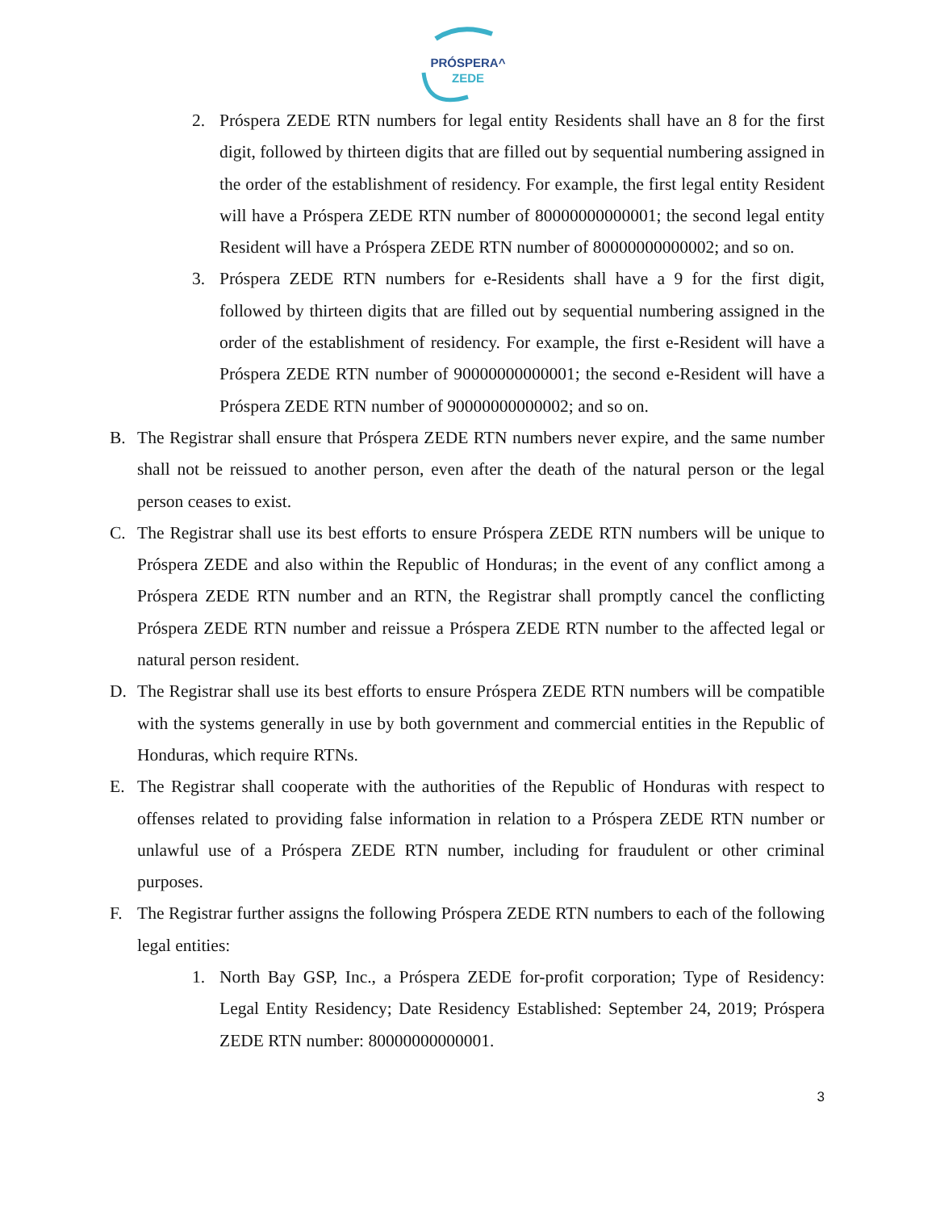PRÓSPERA^
ZEDE
2. Próspera ZEDE RTN numbers for legal entity Residents shall have an 8 for the first digit, followed by thirteen digits that are filled out by sequential numbering assigned in the order of the establishment of residency. For example, the first legal entity Resident will have a Próspera ZEDE RTN number of 80000000000001; the second legal entity Resident will have a Próspera ZEDE RTN number of 80000000000002; and so on.
3. Próspera ZEDE RTN numbers for e-Residents shall have a 9 for the first digit, followed by thirteen digits that are filled out by sequential numbering assigned in the order of the establishment of residency. For example, the first e-Resident will have a Próspera ZEDE RTN number of 90000000000001; the second e-Resident will have a Próspera ZEDE RTN number of 90000000000002; and so on.
B. The Registrar shall ensure that Próspera ZEDE RTN numbers never expire, and the same number shall not be reissued to another person, even after the death of the natural person or the legal person ceases to exist.
C. The Registrar shall use its best efforts to ensure Próspera ZEDE RTN numbers will be unique to Próspera ZEDE and also within the Republic of Honduras; in the event of any conflict among a Próspera ZEDE RTN number and an RTN, the Registrar shall promptly cancel the conflicting Próspera ZEDE RTN number and reissue a Próspera ZEDE RTN number to the affected legal or natural person resident.
D. The Registrar shall use its best efforts to ensure Próspera ZEDE RTN numbers will be compatible with the systems generally in use by both government and commercial entities in the Republic of Honduras, which require RTNs.
E. The Registrar shall cooperate with the authorities of the Republic of Honduras with respect to offenses related to providing false information in relation to a Próspera ZEDE RTN number or unlawful use of a Próspera ZEDE RTN number, including for fraudulent or other criminal purposes.
F. The Registrar further assigns the following Próspera ZEDE RTN numbers to each of the following legal entities:
1. North Bay GSP, Inc., a Próspera ZEDE for-profit corporation; Type of Residency: Legal Entity Residency; Date Residency Established: September 24, 2019; Próspera ZEDE RTN number: 80000000000001.
3